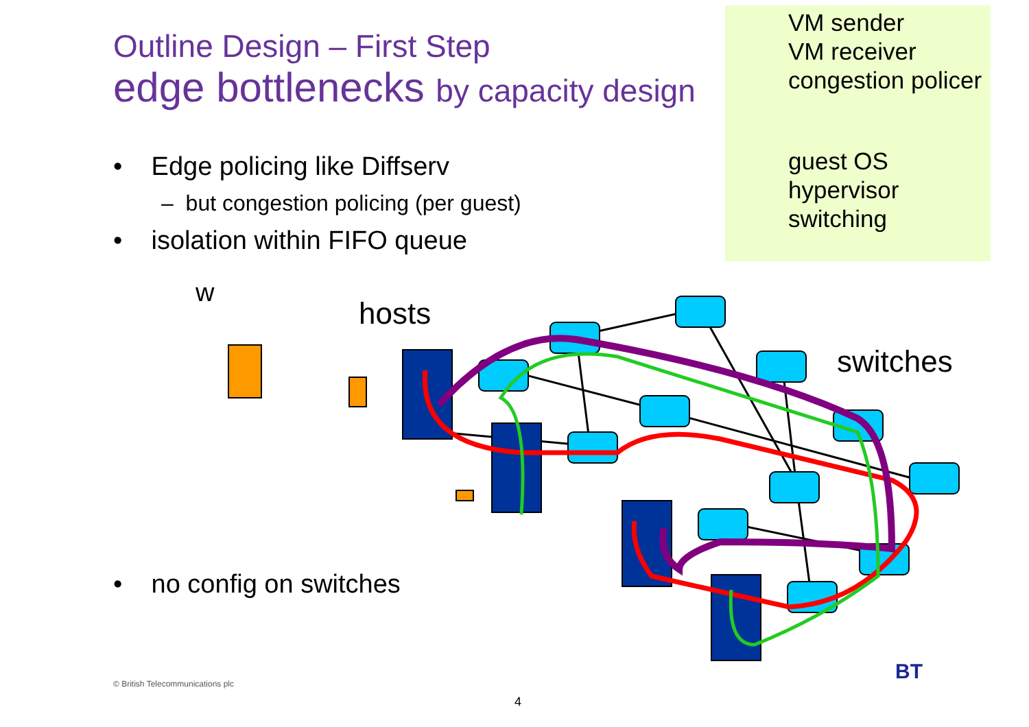Outline Design – First Step
edge bottlenecks by capacity design
• Edge policing like Diffserv
– but congestion policing (per guest)
• isolation within FIFO queue
VM sender
VM receiver
congestion policer
guest OS
hypervisor
switching
w
hosts
switches
• no config on switches
© British Telecommunications plc
4
BT